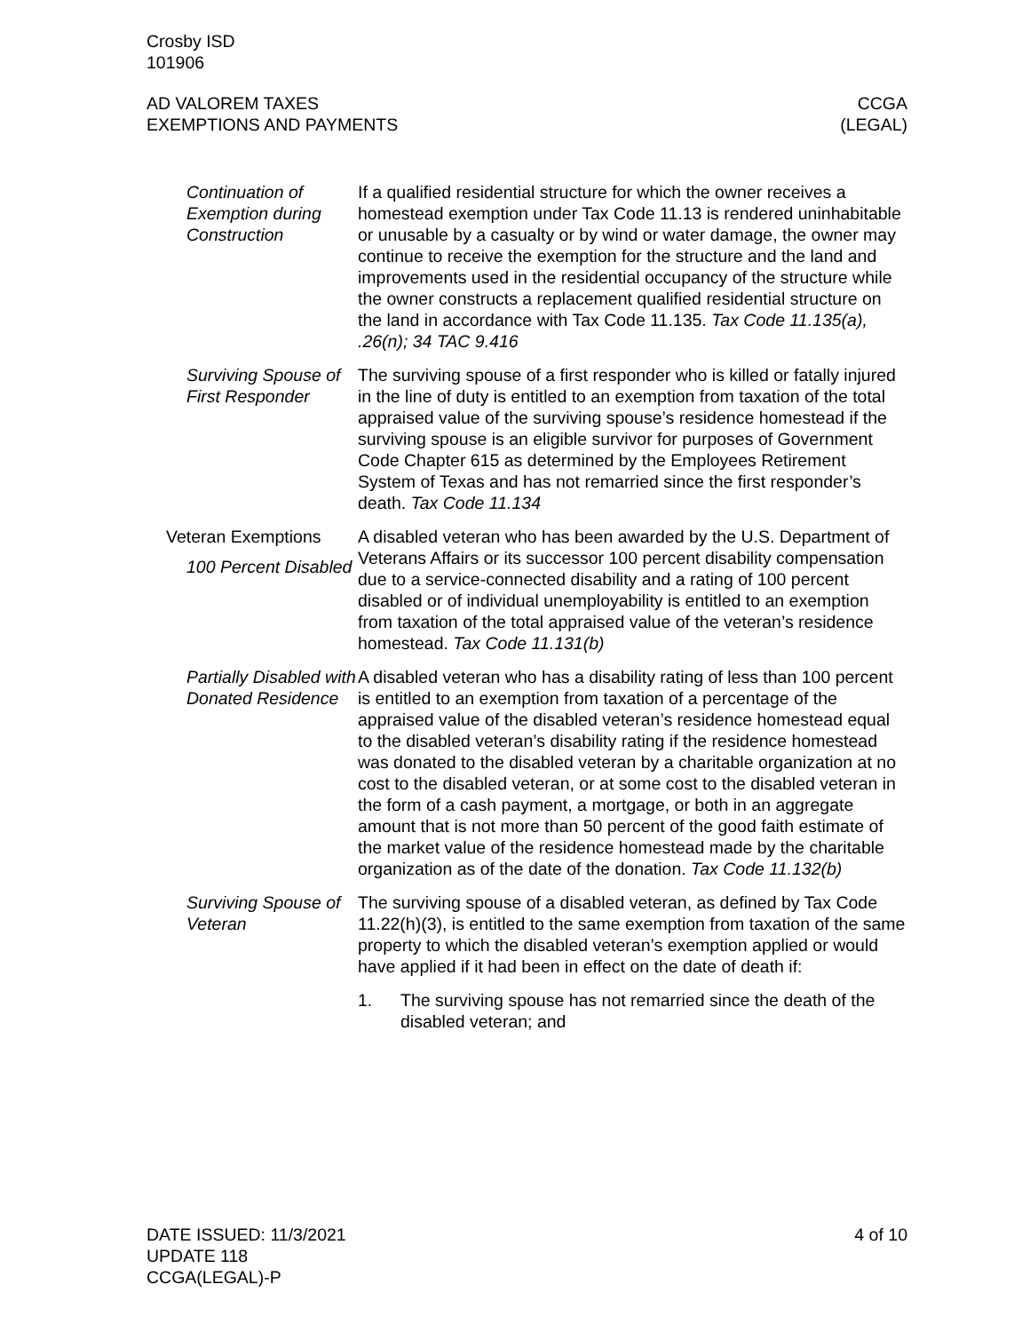Crosby ISD
101906
AD VALOREM TAXES
EXEMPTIONS AND PAYMENTS
CCGA
(LEGAL)
Continuation of Exemption during Construction
If a qualified residential structure for which the owner receives a homestead exemption under Tax Code 11.13 is rendered uninhab­itable or unusable by a casualty or by wind or water damage, the owner may continue to receive the exemption for the structure and the land and improvements used in the residential occupancy of the structure while the owner constructs a replacement qualified residential structure on the land in accordance with Tax Code 11.135. Tax Code 11.135(a), .26(n); 34 TAC 9.416
Surviving Spouse of First Responder
The surviving spouse of a first responder who is killed or fatally in­jured in the line of duty is entitled to an exemption from taxation of the total appraised value of the surviving spouse’s residence homestead if the surviving spouse is an eligible survivor for pur­poses of Government Code Chapter 615 as determined by the Em­ployees Retirement System of Texas and has not remarried since the first responder’s death. Tax Code 11.134
Veteran Exemptions
100 Percent Disabled
A disabled veteran who has been awarded by the U.S. Department of Veterans Affairs or its successor 100 percent disability compen­sation due to a service-connected disability and a rating of 100 per­cent disabled or of individual unemployability is entitled to an ex­emption from taxation of the total appraised value of the veteran’s residence homestead. Tax Code 11.131(b)
Partially Disabled with Donated Residence
A disabled veteran who has a disability rating of less than 100 per­cent is entitled to an exemption from taxation of a percentage of the appraised value of the disabled veteran’s residence homestead equal to the disabled veteran’s disability rating if the residence homestead was donated to the disabled veteran by a charitable or­ganization at no cost to the disabled veteran, or at some cost to the disabled veteran in the form of a cash payment, a mortgage, or both in an aggregate amount that is not more than 50 percent of the good faith estimate of the market value of the residence home­stead made by the charitable organization as of the date of the do­nation. Tax Code 11.132(b)
Surviving Spouse of Veteran
The surviving spouse of a disabled veteran, as defined by Tax Code 11.22(h)(3), is entitled to the same exemption from taxation of the same property to which the disabled veteran’s exemption ap­plied or would have applied if it had been in effect on the date of death if:
1. The surviving spouse has not remarried since the death of the disabled veteran; and
DATE ISSUED: 11/3/2021
UPDATE 118
CCGA(LEGAL)-P
4 of 10